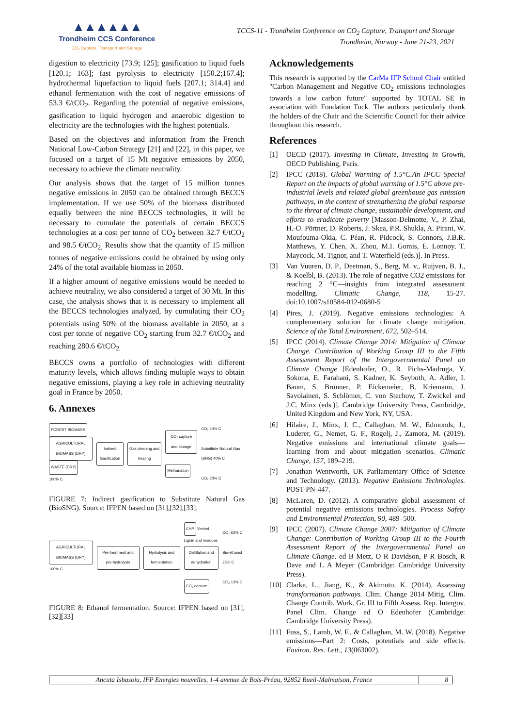▲▲▲▲▲▲
Trondheim CCS Conference
CO₂ Capture, Transport and Storage
TCCS-11 - Trondheim Conference on CO<sub>2</sub> Capture, Transport and Storage
Trondheim, Norway - June 21-23, 2021
digestion to electricity [73.9; 125]; gasification to liquid fuels [120.1; 163]; fast pyrolysis to electricity [150.2;167.4]; hydrothermal liquefaction to liquid fuels [207.1; 314.4] and ethanol fermentation with the cost of negative emissions of 53.3 €/tCO<sub>2</sub>. Regarding the potential of negative emissions, gasification to liquid hydrogen and anaerobic digestion to electricity are the technologies with the highest potentials.
Based on the objectives and information from the French National Low-Carbon Strategy [21] and [22], in this paper, we focused on a target of 15 Mt negative emissions by 2050, necessary to achieve the climate neutrality.
Our analysis shows that the target of 15 million tonnes negative emissions in 2050 can be obtained through BECCS implementation. If we use 50% of the biomass distributed equally between the nine BECCS technologies, it will be necessary to cumulate the potentials of certain BECCS technologies at a cost per tonne of CO<sub>2</sub> between 32.7 €/tCO<sub>2</sub> and 98.5 €/tCO<sub>2.</sub> Results show that the quantity of 15 million tonnes of negative emissions could be obtained by using only 24% of the total available biomass in 2050.
If a higher amount of negative emissions would be needed to achieve neutrality, we also considered a target of 30 Mt. In this case, the analysis shows that it is necessary to implement all the BECCS technologies analyzed, by cumulating their CO<sub>2</sub> potentials using 50% of the biomass available in 2050, at a cost per tonne of negative CO<sub>2</sub> starting from 32.7 €/tCO<sub>2</sub> and reaching 280.6 €/tCO<sub>2.</sub>
BECCS owns a portfolio of technologies with different maturity levels, which allows finding multiple ways to obtain negative emissions, playing a key role in achieving neutrality goal in France by 2050.
6. Annexes
FOREST BIOMASS
AGRICULTURAL BIOMASS (DRY)
WASTE (DRY)
100% C
Indirect Gasification Gas cleaning and treating
CO₂ capture and storage
Methanation
CO₂ 40% C
Substitute Natural Gas (SNG) 40% C
CO₂ 20% C
FIGURE 7: Indirect gasification to Substitute Natural Gas (BioSNG). Source: IFPEN based on [31],[32],[33].
AGRICULTURAL BIOMASS (DRY)
100% C
Pre-treatment and pre-hydrolysis
Hydrolysis and fermentation
CHP
Vented
Lignin and residues
Distillation and dehydration
CO₂ capture
CO₂ 62% C
Bio-ethanol 25% C
CO₂ 13% C
FIGURE 8: Ethanol fermentation. Source: IFPEN based on [31],[32][33]
Acknowledgements
This research is supported by the CarMa IFP School Chair entitled "Carbon Management and Negative CO<sub>2</sub> emissions technologies towards a low carbon future" supported by TOTAL SE in association with Fondation Tuck. The authors particularly thank the holders of the Chair and the Scientific Council for their advice throughout this research.
References
[1] OECD (2017). Investing in Climate, Investing in Growth, OECD Publishing, Paris.
[2] IPCC (2018). Global Warming of 1.5°C.An IPCC Special Report on the impacts of global warming of 1.5°C above pre-industrial levels and related global greenhouse gas emission pathways, in the context of strengthening the global response to the threat of climate change, sustainable development, and efforts to eradicate poverty [Masson-Delmotte, V., P. Zhai, H.-O. Pörtner, D. Roberts, J. Skea, P.R. Shukla, A. Pirani, W. Moufouma-Okia, C. Péan, R. Pidcock, S. Connors, J.B.R. Matthews, Y. Chen, X. Zhou, M.I. Gomis, E. Lonnoy, T. Maycock, M. Tignor, and T. Waterfield (eds.)]. In Press.
[3] Van Vuuren, D. P., Deetman, S., Berg, M. v., Ruijven, B. J., & Koelbl, B. (2013). The role of negative CO2 emissions for reaching 2 °C—insights from integrated assessment modelling. Climatic Change, 118, 15-27. doi:10.1007/s10584-012-0680-5
[4] Pires, J. (2019). Negative emissions technologies: A complementary solution for climate change mitigation. Science of the Total Environment, 672, 502–514.
[5] IPCC (2014). Climate Change 2014: Mitigation of Climate Change. Contribution of Working Group III to the Fifth Assessment Report of the Intergovernmental Panel on Climate Change [Edenhofer, O., R. Pichs-Madruga, Y. Sokona, E. Farahani, S. Kadner, K. Seyboth, A. Adler, I. Baum, S. Brunner, P. Eickemeier, B. Kriemann, J. Savolainen, S. Schlömer, C. von Stechow, T. Zwickel and J.C. Minx (eds.)]. Cambridge University Press, Cambridge, United Kingdom and New York, NY, USA.
[6] Hilaire, J., Minx, J. C., Callaghan, M. W., Edmonds, J., Luderer, G., Nemet, G. F., Rogelj, J., Zamora, M. (2019). Negative emissions and international climate goals—learning from and about mitigation scenarios. Climatic Change, 157, 189–219.
[7] Jonathan Wentworth, UK Parliamentary Office of Science and Technology. (2013). Negative Emissions Technologies. POST-PN-447.
[8] McLaren, D. (2012). A comparative global assessment of potential negative emissions technologies. Process Safety and Environmental Protection, 90, 489–500.
[9] IPCC (2007). Climate Change 2007: Mitigation of Climate Change: Contribution of Working Group III to the Fourth Assessment Report of the Intergovernmental Panel on Climate Change. ed B Metz, O R Davidson, P R Bosch, R Dave and L A Meyer (Cambridge: Cambridge University Press).
[10] Clarke, L., Jiang, K., & Akimoto, K. (2014). Assessing transformation pathways. Clim. Change 2014 Mitig. Clim. Change Contrib. Work. Gr. III to Fifth Assess. Rep. Intergov. Panel Clim. Change ed O Edenhofer (Cambridge: Cambridge University Press).
[11] Fuss, S., Lamb, W. F., & Callaghan, M. W. (2018). Negative emissions—Part 2: Costs, potentials and side effects. Environ. Res. Lett., 13(063002).
Ancuta Isbasoiu, IFP Energies nouvelles, 1-4 avenue de Bois-Préau, 92852 Rueil-Malmaison, France
8